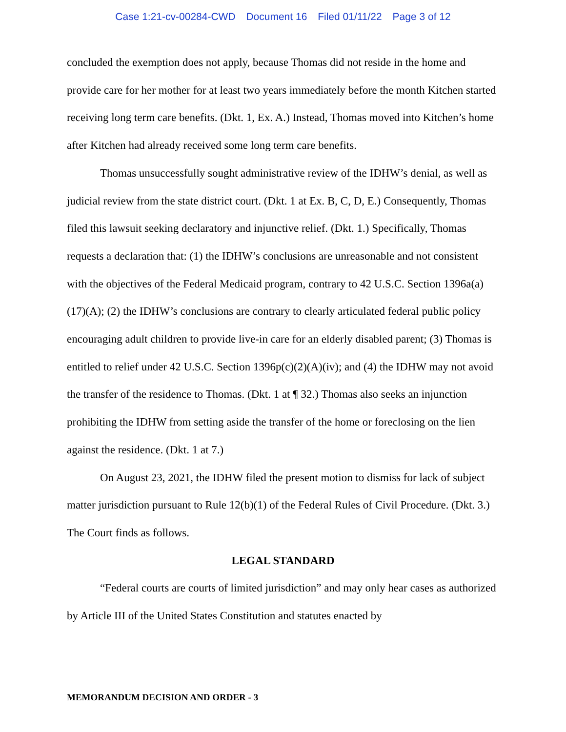Case 1:21-cv-00284-CWD Document 16 Filed 01/11/22 Page 3 of 12
concluded the exemption does not apply, because Thomas did not reside in the home and provide care for her mother for at least two years immediately before the month Kitchen started receiving long term care benefits. (Dkt. 1, Ex. A.) Instead, Thomas moved into Kitchen’s home after Kitchen had already received some long term care benefits.
Thomas unsuccessfully sought administrative review of the IDHW’s denial, as well as judicial review from the state district court. (Dkt. 1 at Ex. B, C, D, E.) Consequently, Thomas filed this lawsuit seeking declaratory and injunctive relief. (Dkt. 1.) Specifically, Thomas requests a declaration that: (1) the IDHW’s conclusions are unreasonable and not consistent with the objectives of the Federal Medicaid program, contrary to 42 U.S.C. Section 1396a(a)(17)(A); (2) the IDHW’s conclusions are contrary to clearly articulated federal public policy encouraging adult children to provide live-in care for an elderly disabled parent; (3) Thomas is entitled to relief under 42 U.S.C. Section 1396p(c)(2)(A)(iv); and (4) the IDHW may not avoid the transfer of the residence to Thomas. (Dkt. 1 at ¶ 32.) Thomas also seeks an injunction prohibiting the IDHW from setting aside the transfer of the home or foreclosing on the lien against the residence. (Dkt. 1 at 7.)
On August 23, 2021, the IDHW filed the present motion to dismiss for lack of subject matter jurisdiction pursuant to Rule 12(b)(1) of the Federal Rules of Civil Procedure. (Dkt. 3.) The Court finds as follows.
LEGAL STANDARD
“Federal courts are courts of limited jurisdiction” and may only hear cases as authorized by Article III of the United States Constitution and statutes enacted by
MEMORANDUM DECISION AND ORDER - 3